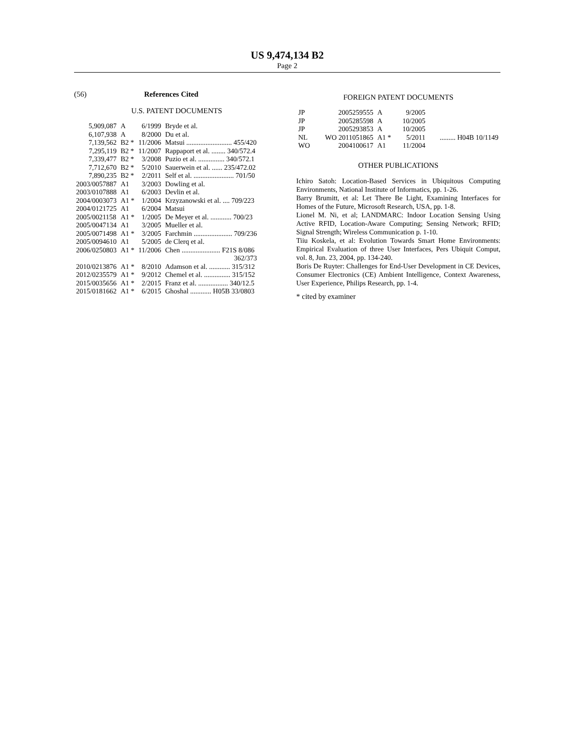US 9,474,134 B2
Page 2
(56) References Cited
U.S. PATENT DOCUMENTS
| 5,909,087 | A | 6/1999 | Bryde et al. |
| 6,107,938 | A | 8/2000 | Du et al. |
| 7,139,562 | B2 * | 11/2006 | Matsui .......................... 455/420 |
| 7,295,119 | B2 * | 11/2007 | Rappaport et al. ........ 340/572.4 |
| 7,339,477 | B2 * | 3/2008 | Puzio et al. ............... 340/572.1 |
| 7,712,670 | B2 * | 5/2010 | Sauerwein et al. ...... 235/472.02 |
| 7,890,235 | B2 * | 2/2011 | Self et al. ....................... 701/50 |
| 2003/0057887 | A1 | 3/2003 | Dowling et al. |
| 2003/0107888 | A1 | 6/2003 | Devlin et al. |
| 2004/0003073 | A1 * | 1/2004 | Krzyzanowski et al. .... 709/223 |
| 2004/0121725 | A1 | 6/2004 | Matsui |
| 2005/0021158 | A1 * | 1/2005 | De Meyer et al. ............ 700/23 |
| 2005/0047134 | A1 | 3/2005 | Mueller et al. |
| 2005/0071498 | A1 * | 3/2005 | Farchmin ...................... 709/236 |
| 2005/0094610 | A1 | 5/2005 | de Clerq et al. |
| 2006/0250803 | A1 * | 11/2006 | Chen ...................... F21S 8/086 362/373 |
| 2010/0213876 | A1 * | 8/2010 | Adamson et al. ............ 315/312 |
| 2012/0235579 | A1 * | 9/2012 | Chemel et al. ............... 315/152 |
| 2015/0035656 | A1 * | 2/2015 | Franz et al. ................. 340/12.5 |
| 2015/0181662 | A1 * | 6/2015 | Ghoshal ............ H05B 33/0803 |
FOREIGN PATENT DOCUMENTS
| JP | 2005259555 | A | 9/2005 | |
| JP | 2005285598 | A | 10/2005 | |
| JP | 2005293853 | A | 10/2005 | |
| NL | WO 2011051865 | A1 * | 5/2011 | ......... H04B 10/1149 |
| WO | 2004100617 | A1 | 11/2004 | |
OTHER PUBLICATIONS
Ichiro Satoh: Location-Based Services in Ubiquitous Computing Environments, National Institute of Informatics, pp. 1-26.
Barry Brumitt, et al: Let There Be Light, Examining Interfaces for Homes of the Future, Microsoft Research, USA, pp. 1-8.
Lionel M. Ni, et al; LANDMARC: Indoor Location Sensing Using Active RFID, Location-Aware Computing; Sensing Network; RFID; Signal Strength; Wireless Communication p. 1-10.
Tiiu Koskela, et al: Evolution Towards Smart Home Environments: Empirical Evaluation of three User Interfaces, Pers Ubiquit Comput, vol. 8, Jun. 23, 2004, pp. 134-240.
Boris De Ruyter: Challenges for End-User Development in CE Devices, Consumer Electronics (CE) Ambient Intelligence, Context Awareness, User Experience, Philips Research, pp. 1-4.
* cited by examiner